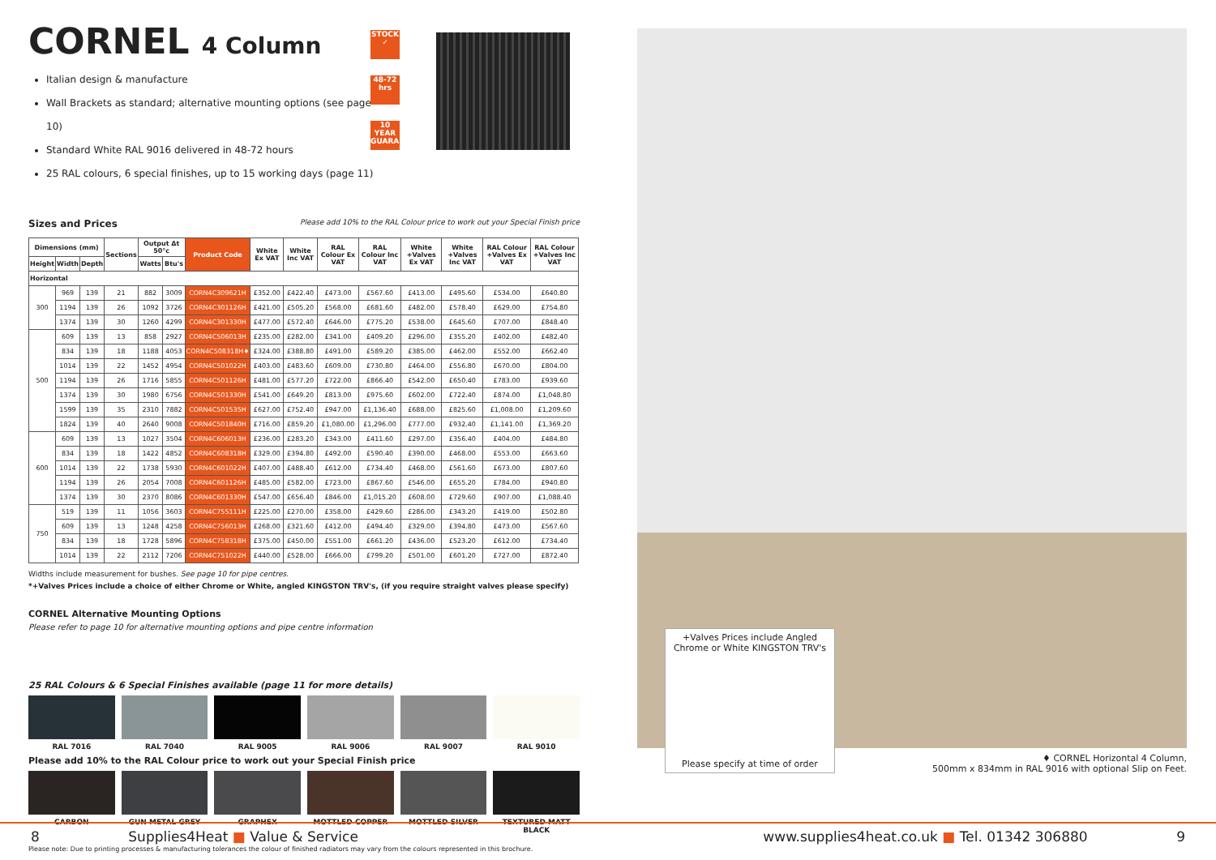CORNEL 4 Column
Italian design & manufacture
Wall Brackets as standard; alternative mounting options (see page 10)
Standard White RAL 9016 delivered in 48-72 hours
25 RAL colours, 6 special finishes, up to 15 working days (page 11)
STOCK ✓
48-72 hrs
10 YEAR GUARANTEE
Sizes and Prices Please add 10% to the RAL Colour price to work out your Special Finish price
| Dimensions (mm) | | | Sections | Output Δt 50°c | | Product Code | White Ex VAT | White Inc VAT | RAL Colour Ex VAT | RAL Colour Inc VAT | White +Valves Ex VAT | White +Valves Inc VAT | RAL Colour +Valves Ex VAT | RAL Colour +Valves Inc VAT |
| --- | --- | --- | --- | --- | --- | --- | --- | --- | --- | --- | --- | --- | --- | --- |
| Height | Width | Depth | | Watts | Btu's | | | | | | | | | |
| Horizontal | | | | | | | | | | | | | | |
| 300 | 969 | 139 | 21 | 882 | 3009 | CORN4C309621H | £352.00 | £422.40 | £473.00 | £567.60 | £413.00 | £495.60 | £534.00 | £640.80 |
| | 1194 | 139 | 26 | 1092 | 3726 | CORN4C301126H | £421.00 | £505.20 | £568.00 | £681.60 | £482.00 | £578.40 | £629.00 | £754.80 |
| | 1374 | 139 | 30 | 1260 | 4299 | CORN4C301330H | £477.00 | £572.40 | £646.00 | £775.20 | £538.00 | £645.60 | £707.00 | £848.40 |
| 500 | 609 | 139 | 13 | 858 | 2927 | CORN4C506013H | £235.00 | £282.00 | £341.00 | £409.20 | £296.00 | £355.20 | £402.00 | £482.40 |
| | 834 | 139 | 18 | 1188 | 4053 | CORN4C508318H♦ | £324.00 | £388.80 | £491.00 | £589.20 | £385.00 | £462.00 | £552.00 | £662.40 |
| | 1014 | 139 | 22 | 1452 | 4954 | CORN4C501022H | £403.00 | £483.60 | £609.00 | £730.80 | £464.00 | £556.80 | £670.00 | £804.00 |
| | 1194 | 139 | 26 | 1716 | 5855 | CORN4C501126H | £481.00 | £577.20 | £722.00 | £866.40 | £542.00 | £650.40 | £783.00 | £939.60 |
| | 1374 | 139 | 30 | 1980 | 6756 | CORN4C501330H | £541.00 | £649.20 | £813.00 | £975.60 | £602.00 | £722.40 | £874.00 | £1,048.80 |
| | 1599 | 139 | 35 | 2310 | 7882 | CORN4C501535H | £627.00 | £752.40 | £947.00 | £1,136.40 | £688.00 | £825.60 | £1,008.00 | £1,209.60 |
| | 1824 | 139 | 40 | 2640 | 9008 | CORN4C501840H | £716.00 | £859.20 | £1,080.00 | £1,296.00 | £777.00 | £932.40 | £1,141.00 | £1,369.20 |
| 600 | 609 | 139 | 13 | 1027 | 3504 | CORN4C606013H | £236.00 | £283.20 | £343.00 | £411.60 | £297.00 | £356.40 | £404.00 | £484.80 |
| | 834 | 139 | 18 | 1422 | 4852 | CORN4C608318H | £329.00 | £394.80 | £492.00 | £590.40 | £390.00 | £468.00 | £553.00 | £663.60 |
| | 1014 | 139 | 22 | 1738 | 5930 | CORN4C601022H | £407.00 | £488.40 | £612.00 | £734.40 | £468.00 | £561.60 | £673.00 | £807.60 |
| | 1194 | 139 | 26 | 2054 | 7008 | CORN4C601126H | £485.00 | £582.00 | £723.00 | £867.60 | £546.00 | £655.20 | £784.00 | £940.80 |
| | 1374 | 139 | 30 | 2370 | 8086 | CORN4C601330H | £547.00 | £656.40 | £846.00 | £1,015.20 | £608.00 | £729.60 | £907.00 | £1,088.40 |
| 750 | 519 | 139 | 11 | 1056 | 3603 | CORN4C755111H | £225.00 | £270.00 | £358.00 | £429.60 | £286.00 | £343.20 | £419.00 | £502.80 |
| | 609 | 139 | 13 | 1248 | 4258 | CORN4C756013H | £268.00 | £321.60 | £412.00 | £494.40 | £329.00 | £394.80 | £473.00 | £567.60 |
| | 834 | 139 | 18 | 1728 | 5896 | CORN4C758318H | £375.00 | £450.00 | £551.00 | £661.20 | £436.00 | £523.20 | £612.00 | £734.40 |
| | 1014 | 139 | 22 | 2112 | 7206 | CORN4C751022H | £440.00 | £528.00 | £666.00 | £799.20 | £501.00 | £601.20 | £727.00 | £872.40 |
Widths include measurement for bushes. See page 10 for pipe centres.
*+Valves Prices include a choice of either Chrome or White, angled KINGSTON TRV's, (if you require straight valves please specify)
CORNEL Alternative Mounting Options
Please refer to page 10 for alternative mounting options and pipe centre information
25 RAL Colours & 6 Special Finishes available (page 11 for more details)
RAL 7016 RAL 7040 RAL 9005 RAL 9006 RAL 9007 RAL 9010
Please add 10% to the RAL Colour price to work out your Special Finish price
CARBON GUN METAL GREY GRAPHEX MOTTLED COPPER MOTTLED SILVER TEXTURED MATT BLACK
Please note: Due to printing processes & manufacturing tolerances the colour of finished radiators may vary from the colours represented in this brochure.
+Valves Prices include Angled Chrome or White KINGSTON TRV's
Please specify at time of order
♦ CORNEL Horizontal 4 Column,
500mm x 834mm in RAL 9016 with optional Slip on Feet.
8 Supplies4Heat ■ Value & Service www.supplies4heat.co.uk ■ Tel. 01342 306880 9